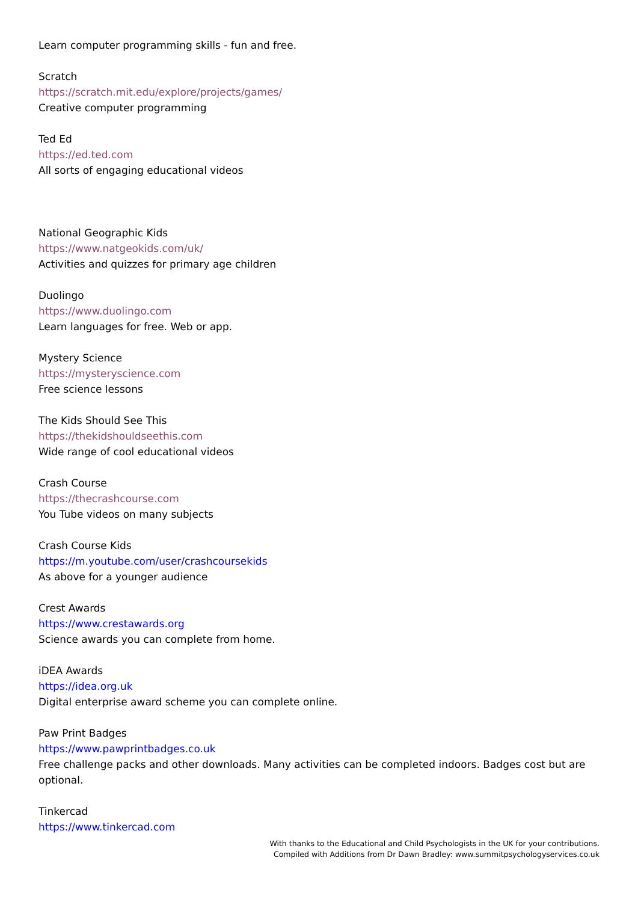Learn computer programming skills - fun and free.
Scratch
https://scratch.mit.edu/explore/projects/games/
Creative computer programming
Ted Ed
https://ed.ted.com
All sorts of engaging educational videos
National Geographic Kids
https://www.natgeokids.com/uk/
Activities and quizzes for primary age children
Duolingo
https://www.duolingo.com
Learn languages for free. Web or app.
Mystery Science
https://mysteryscience.com
Free science lessons
The Kids Should See This
https://thekidshouldseethis.com
Wide range of cool educational videos
Crash Course
https://thecrashcourse.com
You Tube videos on many subjects
Crash Course Kids
https://m.youtube.com/user/crashcoursekids
As above for a younger audience
Crest Awards
https://www.crestawards.org
Science awards you can complete from home.
iDEA Awards
https://idea.org.uk
Digital enterprise award scheme you can complete online.
Paw Print Badges
https://www.pawprintbadges.co.uk
Free challenge packs and other downloads. Many activities can be completed indoors. Badges cost but are optional.
Tinkercad
https://www.tinkercad.com
With thanks to the Educational and Child Psychologists in the UK for your contributions.
Compiled with Additions from Dr Dawn Bradley: www.summitpsychologyservices.co.uk